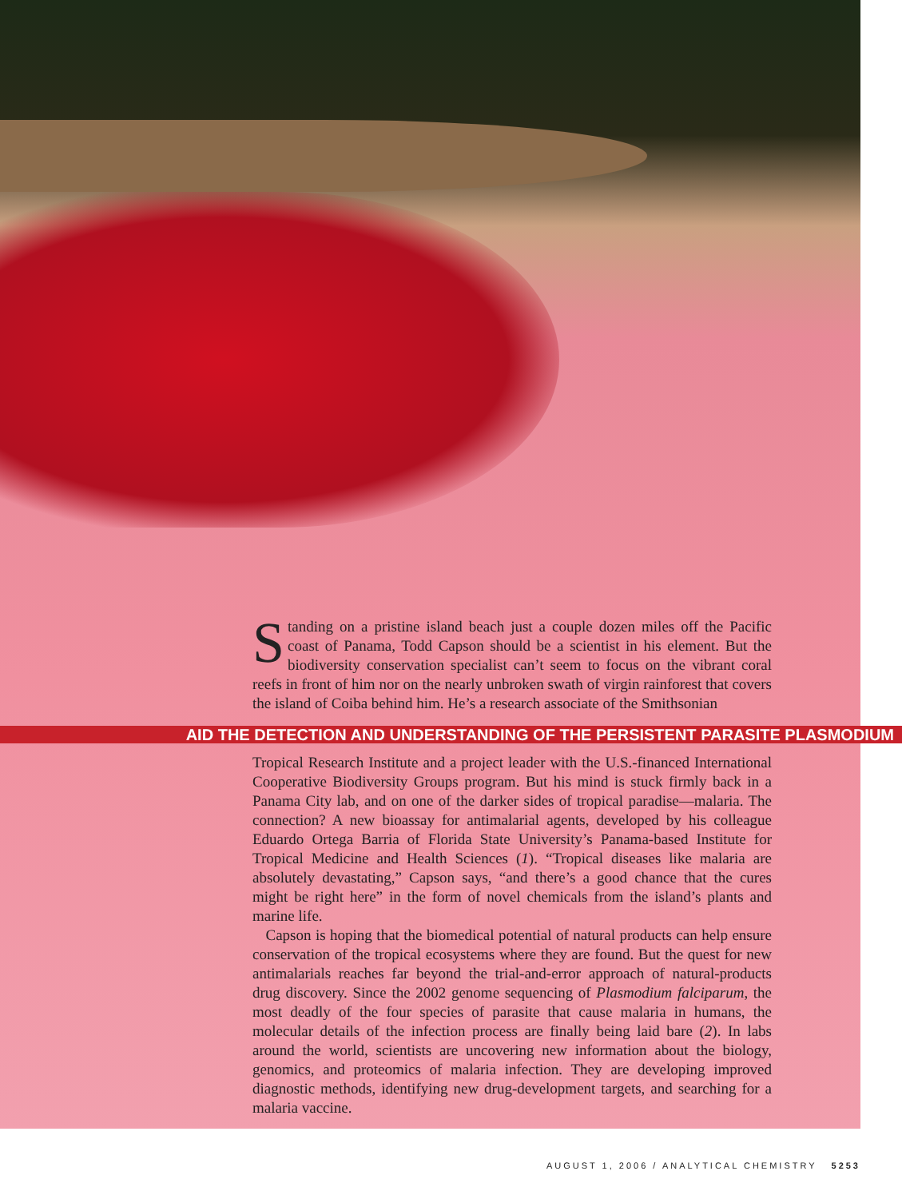Standing on a pristine island beach just a couple dozen miles off the Pacific coast of Panama, Todd Capson should be a scientist in his element. But the biodiversity conservation specialist can’t seem to focus on the vibrant coral reefs in front of him nor on the nearly unbroken swath of virgin rainforest that covers the island of Coiba behind him. He’s a research associate of the Smithsonian
AID THE DETECTION AND UNDERSTANDING OF THE PERSISTENT PARASITE PLASMODIUM
Tropical Research Institute and a project leader with the U.S.-financed International Cooperative Biodiversity Groups program. But his mind is stuck firmly back in a Panama City lab, and on one of the darker sides of tropical paradise—malaria. The connection? A new bioassay for antimalarial agents, developed by his colleague Eduardo Ortega Barria of Florida State University’s Panama-based Institute for Tropical Medicine and Health Sciences (1). “Tropical diseases like malaria are absolutely devastating,” Capson says, “and there’s a good chance that the cures might be right here” in the form of novel chemicals from the island’s plants and marine life.
Capson is hoping that the biomedical potential of natural products can help ensure conservation of the tropical ecosystems where they are found. But the quest for new antimalarials reaches far beyond the trial-and-error approach of natural-products drug discovery. Since the 2002 genome sequencing of Plasmodium falciparum, the most deadly of the four species of parasite that cause malaria in humans, the molecular details of the infection process are finally being laid bare (2). In labs around the world, scientists are uncovering new information about the biology, genomics, and proteomics of malaria infection. They are developing improved diagnostic methods, identifying new drug-development targets, and searching for a malaria vaccine.
AUGUST 1, 2006 / ANALYTICAL CHEMISTRY 5253